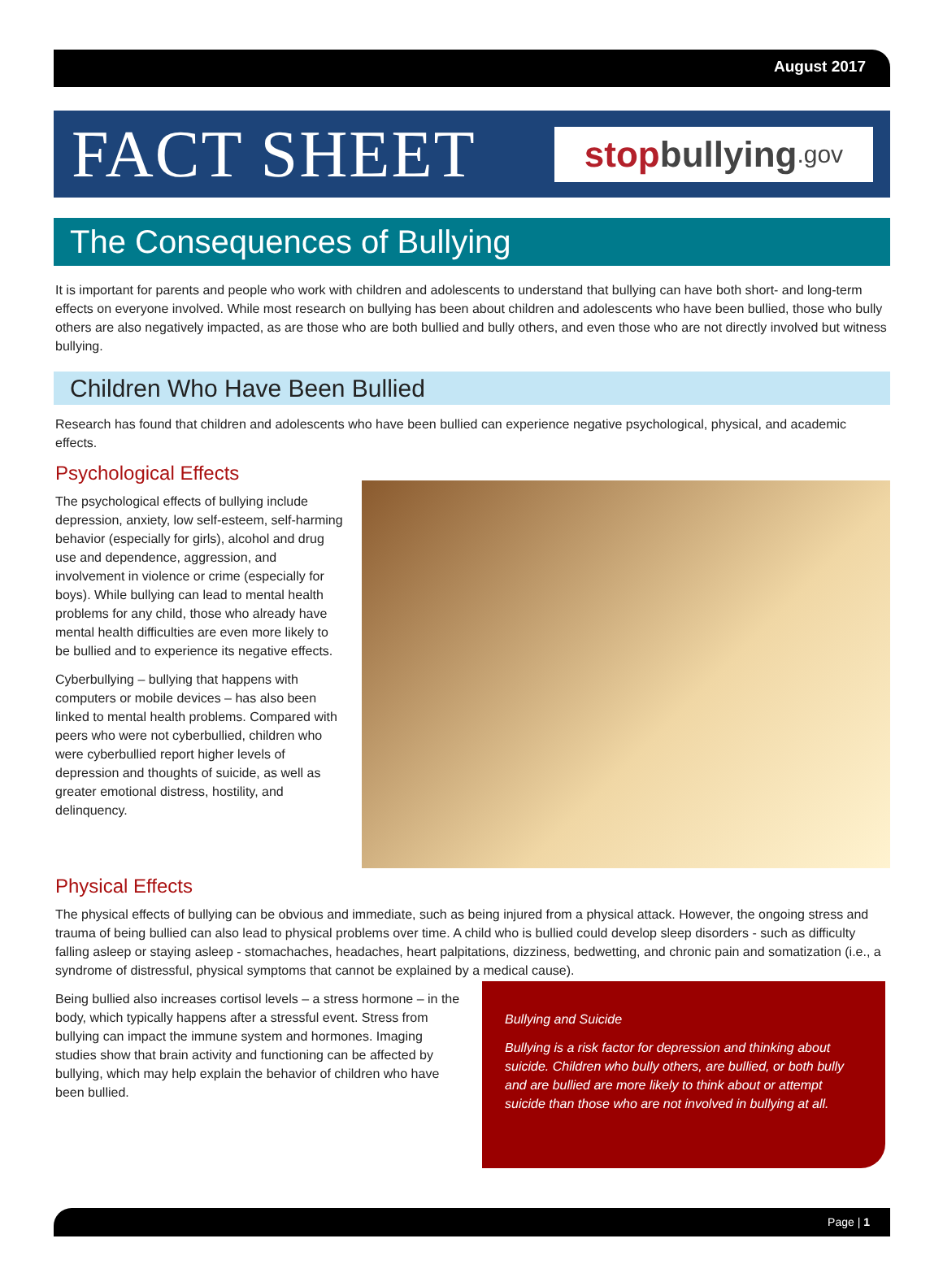August 2017
FACT SHEET
stop bullying.gov
The Consequences of Bullying
It is important for parents and people who work with children and adolescents to understand that bullying can have both short- and long-term effects on everyone involved. While most research on bullying has been about children and adolescents who have been bullied, those who bully others are also negatively impacted, as are those who are both bullied and bully others, and even those who are not directly involved but witness bullying.
Children Who Have Been Bullied
Research has found that children and adolescents who have been bullied can experience negative psychological, physical, and academic effects.
Psychological Effects
The psychological effects of bullying include depression, anxiety, low self-esteem, self-harming behavior (especially for girls), alcohol and drug use and dependence, aggression, and involvement in violence or crime (especially for boys). While bullying can lead to mental health problems for any child, those who already have mental health difficulties are even more likely to be bullied and to experience its negative effects.
Cyberbullying – bullying that happens with computers or mobile devices – has also been linked to mental health problems. Compared with peers who were not cyberbullied, children who were cyberbullied report higher levels of depression and thoughts of suicide, as well as greater emotional distress, hostility, and delinquency.
Physical Effects
The physical effects of bullying can be obvious and immediate, such as being injured from a physical attack. However, the ongoing stress and trauma of being bullied can also lead to physical problems over time. A child who is bullied could develop sleep disorders - such as difficulty falling asleep or staying asleep - stomachaches, headaches, heart palpitations, dizziness, bedwetting, and chronic pain and somatization (i.e., a syndrome of distressful, physical symptoms that cannot be explained by a medical cause).
Bullying and Suicide
Bullying is a risk factor for depression and thinking about suicide. Children who bully others, are bullied, or both bully and are bullied are more likely to think about or attempt suicide than those who are not involved in bullying at all.
Being bullied also increases cortisol levels – a stress hormone – in the body, which typically happens after a stressful event. Stress from bullying can impact the immune system and hormones. Imaging studies show that brain activity and functioning can be affected by bullying, which may help explain the behavior of children who have been bullied.
Page | 1